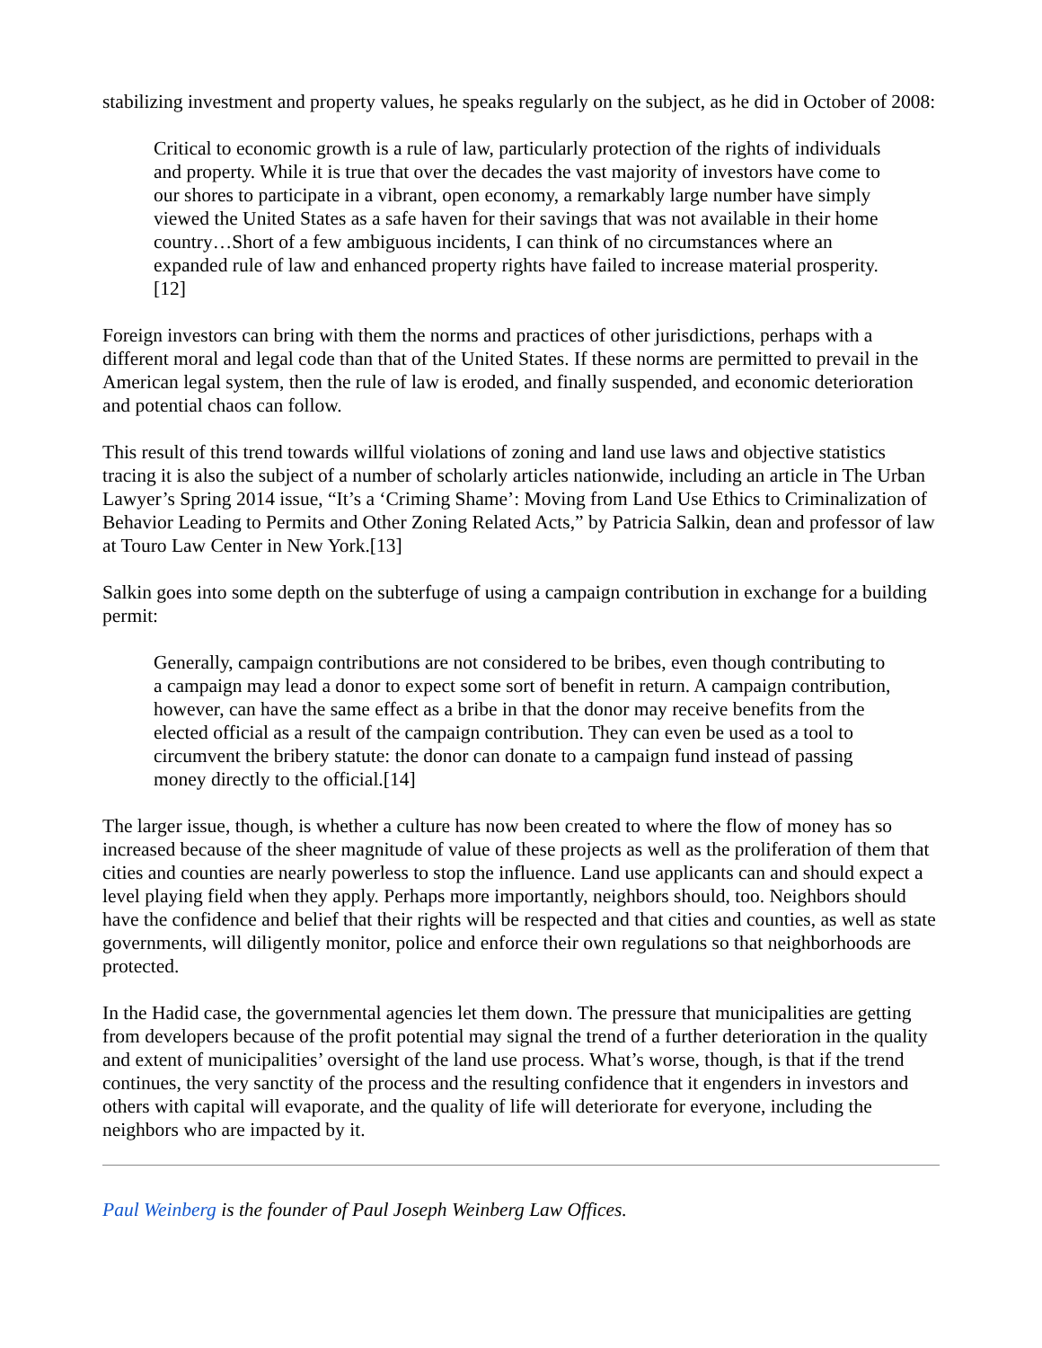stabilizing investment and property values, he speaks regularly on the subject, as he did in October of 2008:
Critical to economic growth is a rule of law, particularly protection of the rights of individuals and property. While it is true that over the decades the vast majority of investors have come to our shores to participate in a vibrant, open economy, a remarkably large number have simply viewed the United States as a safe haven for their savings that was not available in their home country…Short of a few ambiguous incidents, I can think of no circumstances where an expanded rule of law and enhanced property rights have failed to increase material prosperity.[12]
Foreign investors can bring with them the norms and practices of other jurisdictions, perhaps with a different moral and legal code than that of the United States. If these norms are permitted to prevail in the American legal system, then the rule of law is eroded, and finally suspended, and economic deterioration and potential chaos can follow.
This result of this trend towards willful violations of zoning and land use laws and objective statistics tracing it is also the subject of a number of scholarly articles nationwide, including an article in The Urban Lawyer’s Spring 2014 issue, “It’s a ‘Criming Shame’: Moving from Land Use Ethics to Criminalization of Behavior Leading to Permits and Other Zoning Related Acts,” by Patricia Salkin, dean and professor of law at Touro Law Center in New York.[13]
Salkin goes into some depth on the subterfuge of using a campaign contribution in exchange for a building permit:
Generally, campaign contributions are not considered to be bribes, even though contributing to a campaign may lead a donor to expect some sort of benefit in return. A campaign contribution, however, can have the same effect as a bribe in that the donor may receive benefits from the elected official as a result of the campaign contribution. They can even be used as a tool to circumvent the bribery statute: the donor can donate to a campaign fund instead of passing money directly to the official.[14]
The larger issue, though, is whether a culture has now been created to where the flow of money has so increased because of the sheer magnitude of value of these projects as well as the proliferation of them that cities and counties are nearly powerless to stop the influence. Land use applicants can and should expect a level playing field when they apply. Perhaps more importantly, neighbors should, too. Neighbors should have the confidence and belief that their rights will be respected and that cities and counties, as well as state governments, will diligently monitor, police and enforce their own regulations so that neighborhoods are protected.
In the Hadid case, the governmental agencies let them down. The pressure that municipalities are getting from developers because of the profit potential may signal the trend of a further deterioration in the quality and extent of municipalities’ oversight of the land use process. What’s worse, though, is that if the trend continues, the very sanctity of the process and the resulting confidence that it engenders in investors and others with capital will evaporate, and the quality of life will deteriorate for everyone, including the neighbors who are impacted by it.
Paul Weinberg is the founder of Paul Joseph Weinberg Law Offices.